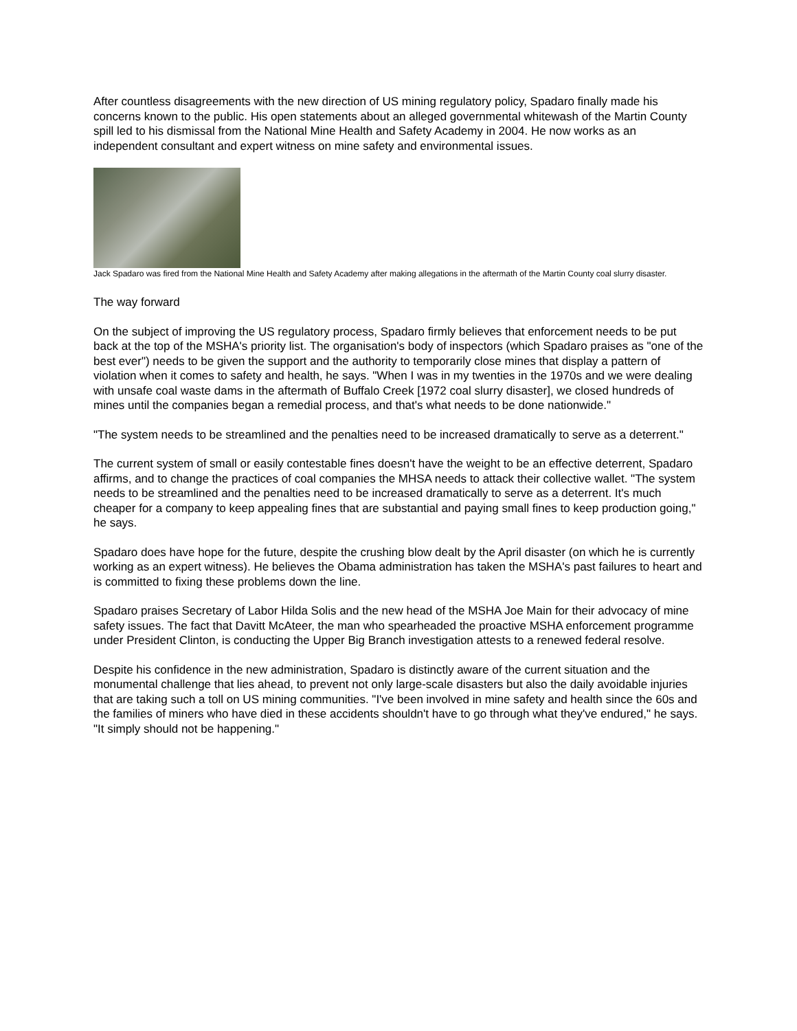After countless disagreements with the new direction of US mining regulatory policy, Spadaro finally made his concerns known to the public. His open statements about an alleged governmental whitewash of the Martin County spill led to his dismissal from the National Mine Health and Safety Academy in 2004. He now works as an independent consultant and expert witness on mine safety and environmental issues.
Jack Spadaro was fired from the National Mine Health and Safety Academy after making allegations in the aftermath of the Martin County coal slurry disaster.
The way forward
On the subject of improving the US regulatory process, Spadaro firmly believes that enforcement needs to be put back at the top of the MSHA's priority list. The organisation's body of inspectors (which Spadaro praises as "one of the best ever") needs to be given the support and the authority to temporarily close mines that display a pattern of violation when it comes to safety and health, he says. "When I was in my twenties in the 1970s and we were dealing with unsafe coal waste dams in the aftermath of Buffalo Creek [1972 coal slurry disaster], we closed hundreds of mines until the companies began a remedial process, and that's what needs to be done nationwide."
"The system needs to be streamlined and the penalties need to be increased dramatically to serve as a deterrent."
The current system of small or easily contestable fines doesn't have the weight to be an effective deterrent, Spadaro affirms, and to change the practices of coal companies the MHSA needs to attack their collective wallet. "The system needs to be streamlined and the penalties need to be increased dramatically to serve as a deterrent. It's much cheaper for a company to keep appealing fines that are substantial and paying small fines to keep production going," he says.
Spadaro does have hope for the future, despite the crushing blow dealt by the April disaster (on which he is currently working as an expert witness). He believes the Obama administration has taken the MSHA's past failures to heart and is committed to fixing these problems down the line.
Spadaro praises Secretary of Labor Hilda Solis and the new head of the MSHA Joe Main for their advocacy of mine safety issues. The fact that Davitt McAteer, the man who spearheaded the proactive MSHA enforcement programme under President Clinton, is conducting the Upper Big Branch investigation attests to a renewed federal resolve.
Despite his confidence in the new administration, Spadaro is distinctly aware of the current situation and the monumental challenge that lies ahead, to prevent not only large-scale disasters but also the daily avoidable injuries that are taking such a toll on US mining communities. "I've been involved in mine safety and health since the 60s and the families of miners who have died in these accidents shouldn't have to go through what they've endured," he says. "It simply should not be happening."